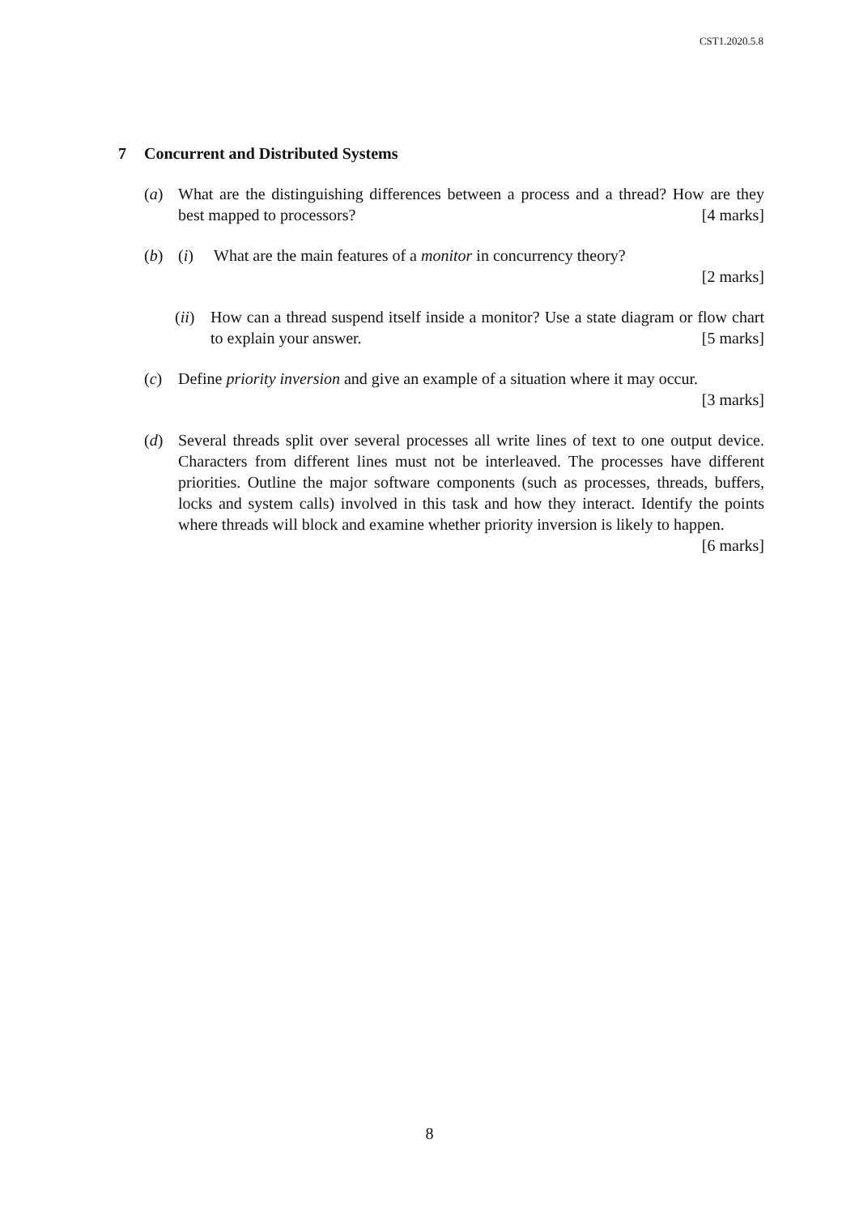CST1.2020.5.8
7 Concurrent and Distributed Systems
(a) What are the distinguishing differences between a process and a thread? How are they best mapped to processors? [4 marks]
(b) (i) What are the main features of a monitor in concurrency theory?
[2 marks]
(ii)
How can a thread suspend itself inside a monitor? Use a state diagram or flow chart to explain your answer. [5 marks]
(c) Define priority inversion and give an example of a situation where it may occur.
[3 marks]
(d) Several threads split over several processes all write lines of text to one output device. Characters from different lines must not be interleaved. The processes have different priorities. Outline the major software components (such as processes, threads, buffers, locks and system calls) involved in this task and how they interact. Identify the points where threads will block and examine whether priority inversion is likely to happen. [6 marks]
8